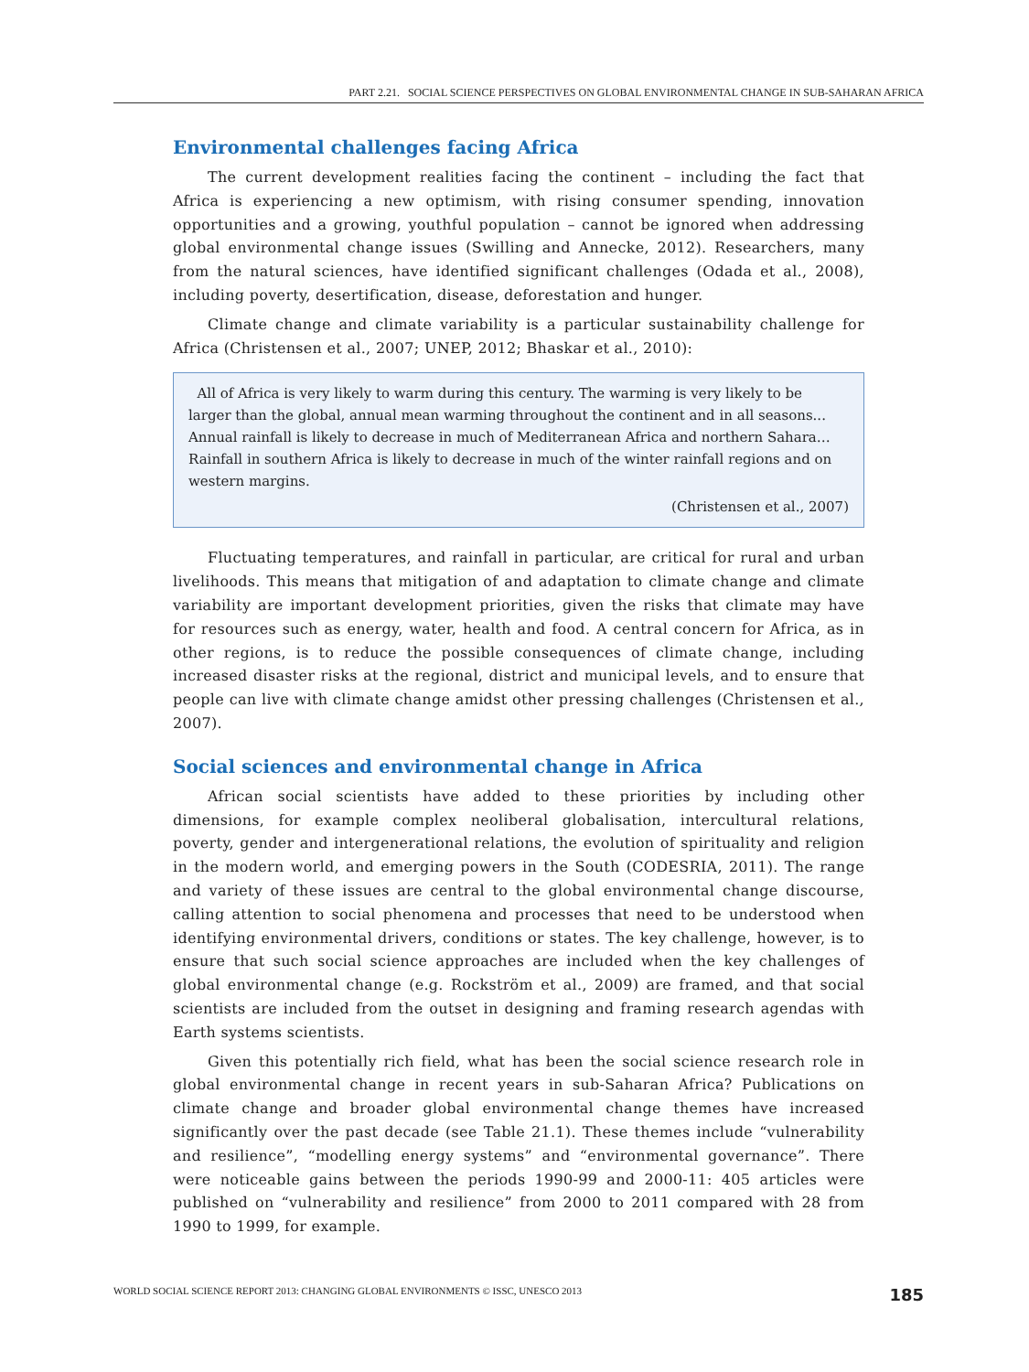PART 2.21. SOCIAL SCIENCE PERSPECTIVES ON GLOBAL ENVIRONMENTAL CHANGE IN SUB-SAHARAN AFRICA
Environmental challenges facing Africa
The current development realities facing the continent – including the fact that Africa is experiencing a new optimism, with rising consumer spending, innovation opportunities and a growing, youthful population – cannot be ignored when addressing global environmental change issues (Swilling and Annecke, 2012). Researchers, many from the natural sciences, have identified significant challenges (Odada et al., 2008), including poverty, desertification, disease, deforestation and hunger.
Climate change and climate variability is a particular sustainability challenge for Africa (Christensen et al., 2007; UNEP, 2012; Bhaskar et al., 2010):
All of Africa is very likely to warm during this century. The warming is very likely to be larger than the global, annual mean warming throughout the continent and in all seasons... Annual rainfall is likely to decrease in much of Mediterranean Africa and northern Sahara… Rainfall in southern Africa is likely to decrease in much of the winter rainfall regions and on western margins.
(Christensen et al., 2007)
Fluctuating temperatures, and rainfall in particular, are critical for rural and urban livelihoods. This means that mitigation of and adaptation to climate change and climate variability are important development priorities, given the risks that climate may have for resources such as energy, water, health and food. A central concern for Africa, as in other regions, is to reduce the possible consequences of climate change, including increased disaster risks at the regional, district and municipal levels, and to ensure that people can live with climate change amidst other pressing challenges (Christensen et al., 2007).
Social sciences and environmental change in Africa
African social scientists have added to these priorities by including other dimensions, for example complex neoliberal globalisation, intercultural relations, poverty, gender and intergenerational relations, the evolution of spirituality and religion in the modern world, and emerging powers in the South (CODESRIA, 2011). The range and variety of these issues are central to the global environmental change discourse, calling attention to social phenomena and processes that need to be understood when identifying environmental drivers, conditions or states. The key challenge, however, is to ensure that such social science approaches are included when the key challenges of global environmental change (e.g. Rockström et al., 2009) are framed, and that social scientists are included from the outset in designing and framing research agendas with Earth systems scientists.
Given this potentially rich field, what has been the social science research role in global environmental change in recent years in sub-Saharan Africa? Publications on climate change and broader global environmental change themes have increased significantly over the past decade (see Table 21.1). These themes include “vulnerability and resilience”, “modelling energy systems” and “environmental governance”. There were noticeable gains between the periods 1990-99 and 2000-11: 405 articles were published on “vulnerability and resilience” from 2000 to 2011 compared with 28 from 1990 to 1999, for example.
WORLD SOCIAL SCIENCE REPORT 2013: CHANGING GLOBAL ENVIRONMENTS © ISSC, UNESCO 2013 185